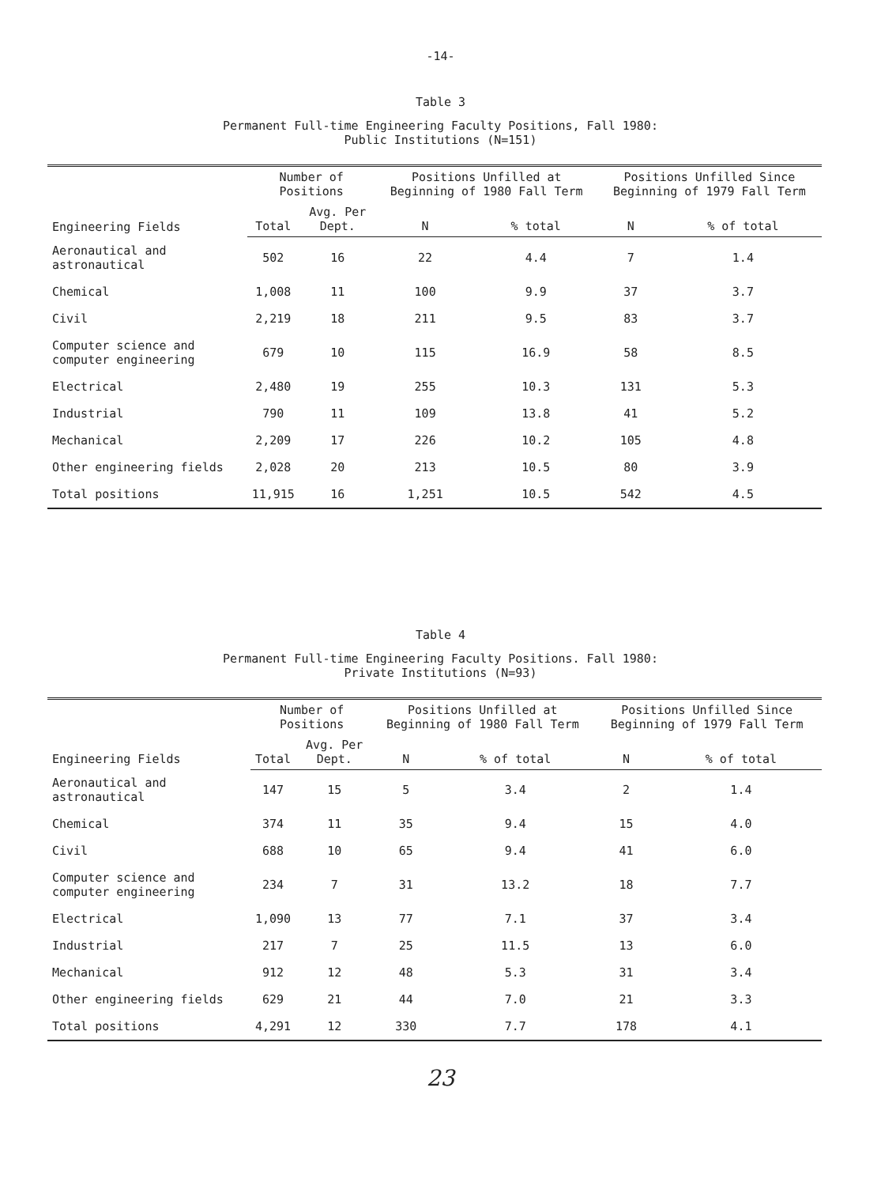-14-
Table 3
Permanent Full-time Engineering Faculty Positions, Fall 1980:
Public Institutions (N=151)
| Engineering Fields | Number of Positions | | Positions Unfilled at Beginning of 1980 Fall Term | | Positions Unfilled Since Beginning of 1979 Fall Term | |
| --- | --- | --- | --- | --- | --- | --- |
| | Total | Avg. Per Dept. | N | % total | N | % of total |
| Aeronautical and astronautical | 502 | 16 | 22 | 4.4 | 7 | 1.4 |
| Chemical | 1,008 | 11 | 100 | 9.9 | 37 | 3.7 |
| Civil | 2,219 | 18 | 211 | 9.5 | 83 | 3.7 |
| Computer science and computer engineering | 679 | 10 | 115 | 16.9 | 58 | 8.5 |
| Electrical | 2,480 | 19 | 255 | 10.3 | 131 | 5.3 |
| Industrial | 790 | 11 | 109 | 13.8 | 41 | 5.2 |
| Mechanical | 2,209 | 17 | 226 | 10.2 | 105 | 4.8 |
| Other engineering fields | 2,028 | 20 | 213 | 10.5 | 80 | 3.9 |
| Total positions | 11,915 | 16 | 1,251 | 10.5 | 542 | 4.5 |
Table 4
Permanent Full-time Engineering Faculty Positions. Fall 1980:
Private Institutions (N=93)
| Engineering Fields | Number of Positions | | Positions Unfilled at Beginning of 1980 Fall Term | | Positions Unfilled Since Beginning of 1979 Fall Term | |
| --- | --- | --- | --- | --- | --- | --- |
| | Total | Avg. Per Dept. | N | % of total | N | % of total |
| Aeronautical and astronautical | 147 | 15 | 5 | 3.4 | 2 | 1.4 |
| Chemical | 374 | 11 | 35 | 9.4 | 15 | 4.0 |
| Civil | 688 | 10 | 65 | 9.4 | 41 | 6.0 |
| Computer science and computer engineering | 234 | 7 | 31 | 13.2 | 18 | 7.7 |
| Electrical | 1,090 | 13 | 77 | 7.1 | 37 | 3.4 |
| Industrial | 217 | 7 | 25 | 11.5 | 13 | 6.0 |
| Mechanical | 912 | 12 | 48 | 5.3 | 31 | 3.4 |
| Other engineering fields | 629 | 21 | 44 | 7.0 | 21 | 3.3 |
| Total positions | 4,291 | 12 | 330 | 7.7 | 178 | 4.1 |
23